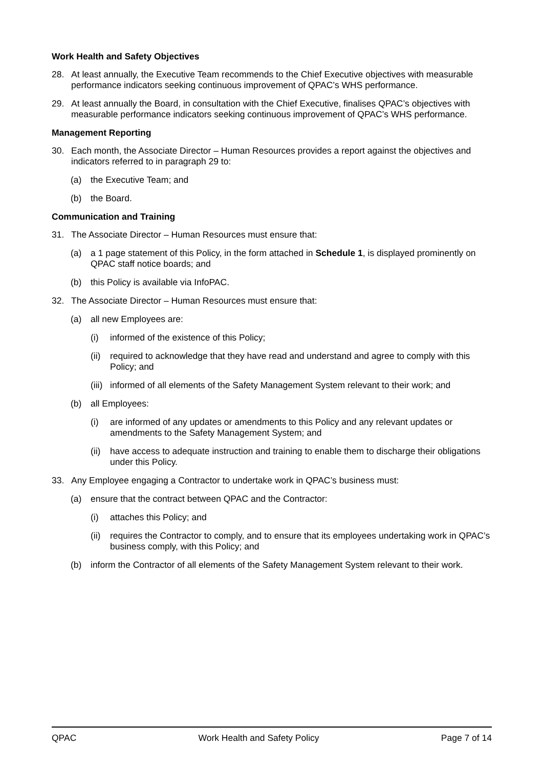Work Health and Safety Objectives
28. At least annually, the Executive Team recommends to the Chief Executive objectives with measurable performance indicators seeking continuous improvement of QPAC’s WHS performance.
29. At least annually the Board, in consultation with the Chief Executive, finalises QPAC’s objectives with measurable performance indicators seeking continuous improvement of QPAC’s WHS performance.
Management Reporting
30. Each month, the Associate Director – Human Resources provides a report against the objectives and indicators referred to in paragraph 29 to:
(a) the Executive Team; and
(b) the Board.
Communication and Training
31. The Associate Director – Human Resources must ensure that:
(a) a 1 page statement of this Policy, in the form attached in Schedule 1, is displayed prominently on QPAC staff notice boards; and
(b) this Policy is available via InfoPAC.
32. The Associate Director – Human Resources must ensure that:
(a) all new Employees are:
(i) informed of the existence of this Policy;
(ii) required to acknowledge that they have read and understand and agree to comply with this Policy; and
(iii) informed of all elements of the Safety Management System relevant to their work; and
(b) all Employees:
(i) are informed of any updates or amendments to this Policy and any relevant updates or amendments to the Safety Management System; and
(ii) have access to adequate instruction and training to enable them to discharge their obligations under this Policy.
33. Any Employee engaging a Contractor to undertake work in QPAC’s business must:
(a) ensure that the contract between QPAC and the Contractor:
(i) attaches this Policy; and
(ii) requires the Contractor to comply, and to ensure that its employees undertaking work in QPAC’s business comply, with this Policy; and
(b) inform the Contractor of all elements of the Safety Management System relevant to their work.
QPAC Work Health and Safety Policy Page 7 of 14